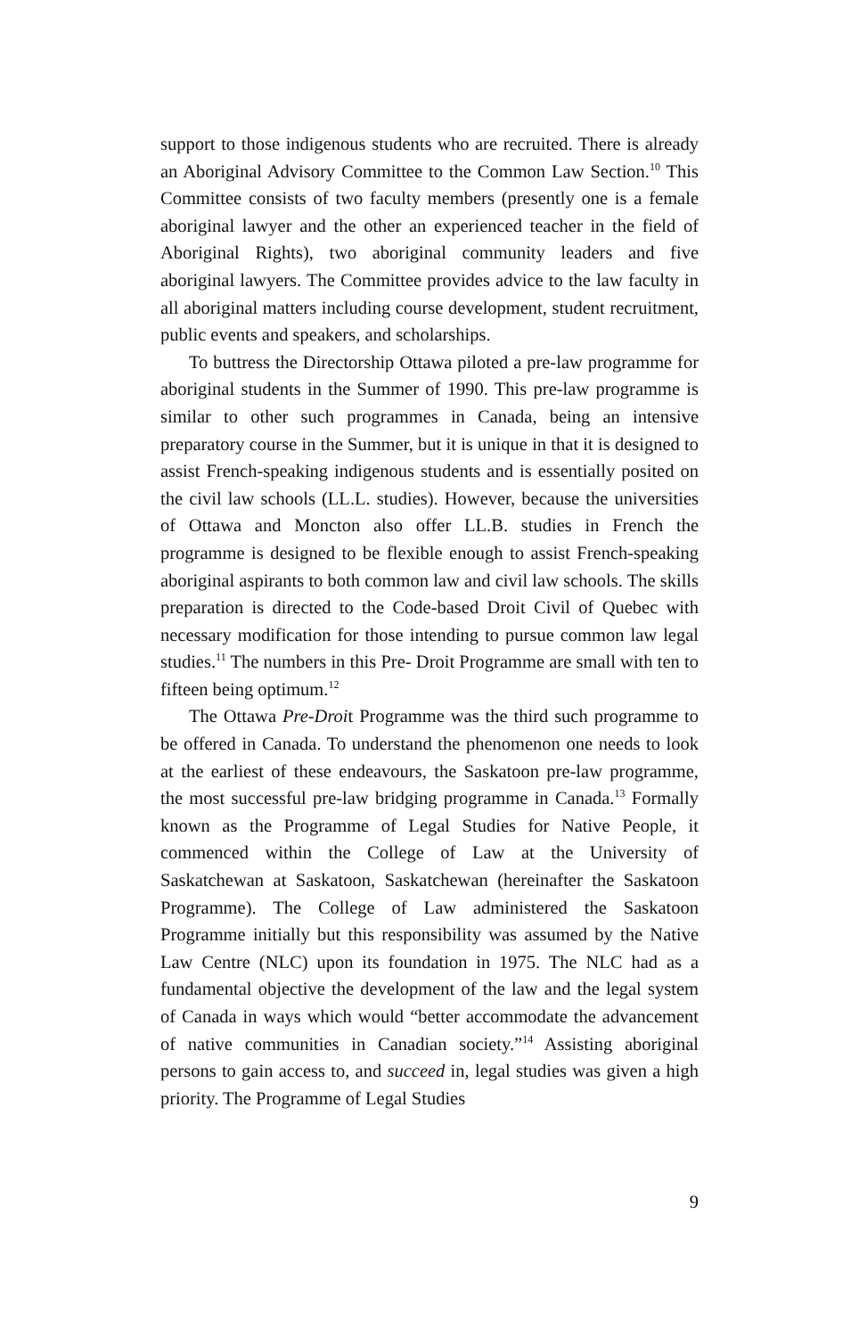support to those indigenous students who are recruited. There is already an Aboriginal Advisory Committee to the Common Law Section.<sup>10</sup> This Committee consists of two faculty members (presently one is a female aboriginal lawyer and the other an experienced teacher in the field of Aboriginal Rights), two aboriginal community leaders and five aboriginal lawyers. The Committee provides advice to the law faculty in all aboriginal matters including course development, student recruitment, public events and speakers, and scholarships.
To buttress the Directorship Ottawa piloted a pre-law programme for aboriginal students in the Summer of 1990. This pre-law programme is similar to other such programmes in Canada, being an intensive preparatory course in the Summer, but it is unique in that it is designed to assist French-speaking indigenous students and is essentially posited on the civil law schools (LL.L. studies). However, because the universities of Ottawa and Moncton also offer LL.B. studies in French the programme is designed to be flexible enough to assist French-speaking aboriginal aspirants to both common law and civil law schools. The skills preparation is directed to the Code-based Droit Civil of Quebec with necessary modification for those intending to pursue common law legal studies.<sup>11</sup> The numbers in this Pre- Droit Programme are small with ten to fifteen being optimum.<sup>12</sup>
The Ottawa Pre-Droit Programme was the third such programme to be offered in Canada. To understand the phenomenon one needs to look at the earliest of these endeavours, the Saskatoon pre-law programme, the most successful pre-law bridging programme in Canada.<sup>13</sup> Formally known as the Programme of Legal Studies for Native People, it commenced within the College of Law at the University of Saskatchewan at Saskatoon, Saskatchewan (hereinafter the Saskatoon Programme). The College of Law administered the Saskatoon Programme initially but this responsibility was assumed by the Native Law Centre (NLC) upon its foundation in 1975. The NLC had as a fundamental objective the development of the law and the legal system of Canada in ways which would “better accommodate the advancement of native communities in Canadian society.”<sup>14</sup> Assisting aboriginal persons to gain access to, and succeed in, legal studies was given a high priority. The Programme of Legal Studies
9